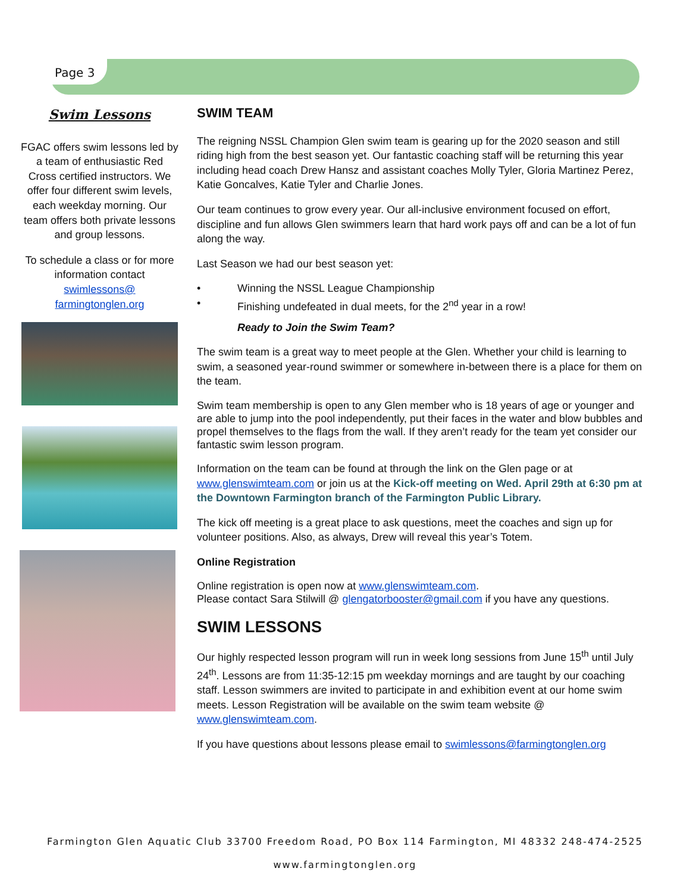Page 3
Swim Lessons
FGAC offers swim lessons led by a team of enthusiastic Red Cross certified instructors. We offer four different swim levels, each weekday morning. Our team offers both private lessons and group lessons.
To schedule a class or for more information contact swimlessons@ farmingtonglen.org
SWIM TEAM
The reigning NSSL Champion Glen swim team is gearing up for the 2020 season and still riding high from the best season yet. Our fantastic coaching staff will be returning this year including head coach Drew Hansz and assistant coaches Molly Tyler, Gloria Martinez Perez, Katie Goncalves, Katie Tyler and Charlie Jones.
Our team continues to grow every year. Our all-inclusive environment focused on effort, discipline and fun allows Glen swimmers learn that hard work pays off and can be a lot of fun along the way.
Last Season we had our best season yet:
• Winning the NSSL League Championship
• Finishing undefeated in dual meets, for the 2<sup>nd</sup> year in a row!
Ready to Join the Swim Team?
The swim team is a great way to meet people at the Glen. Whether your child is learning to swim, a seasoned year-round swimmer or somewhere in-between there is a place for them on the team.
Swim team membership is open to any Glen member who is 18 years of age or younger and are able to jump into the pool independently, put their faces in the water and blow bubbles and propel themselves to the flags from the wall. If they aren’t ready for the team yet consider our fantastic swim lesson program.
Information on the team can be found at through the link on the Glen page or at www.glenswimteam.com or join us at the Kick-off meeting on Wed. April 29th at 6:30 pm at the Downtown Farmington branch of the Farmington Public Library.
The kick off meeting is a great place to ask questions, meet the coaches and sign up for volunteer positions. Also, as always, Drew will reveal this year’s Totem.
Online Registration
Online registration is open now at www.glenswimteam.com.
Please contact Sara Stilwill @ glengatorbooster@gmail.com if you have any questions.
SWIM LESSONS
Our highly respected lesson program will run in week long sessions from June 15<sup>th</sup> until July 24<sup>th</sup>. Lessons are from 11:35-12:15 pm weekday mornings and are taught by our coaching staff. Lesson swimmers are invited to participate in and exhibition event at our home swim meets. Lesson Registration will be available on the swim team website @ www.glenswimteam.com.
If you have questions about lessons please email to swimlessons@farmingtonglen.org
Farmington Glen Aquatic Club 33700 Freedom Road, PO Box 114 Farmington, MI 48332 248-474-2525
www.farmingtonglen.org